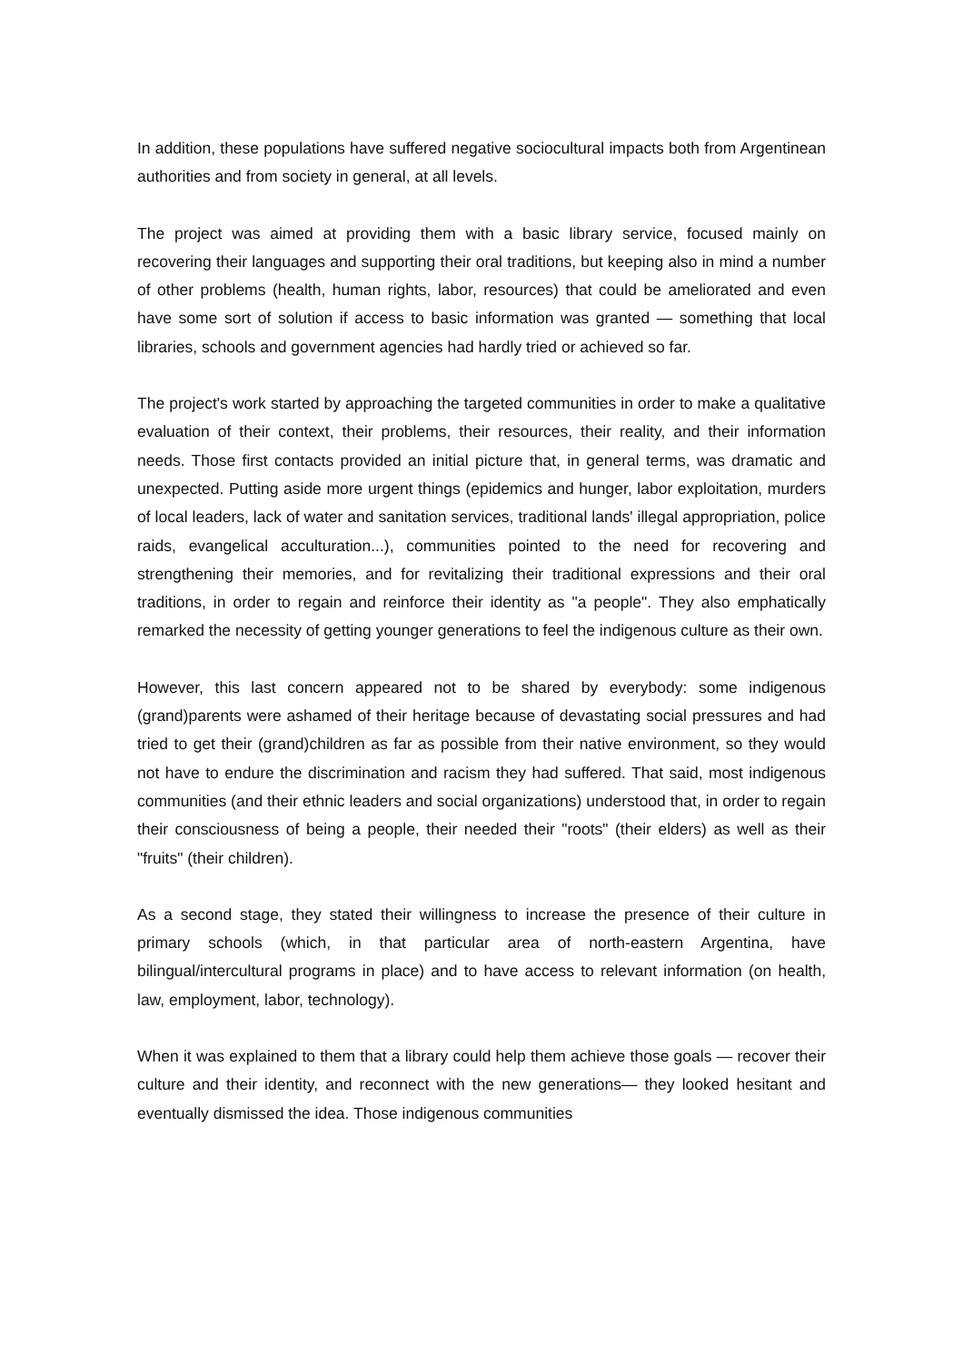In addition, these populations have suffered negative sociocultural impacts both from Argentinean authorities and from society in general, at all levels.
The project was aimed at providing them with a basic library service, focused mainly on recovering their languages and supporting their oral traditions, but keeping also in mind a number of other problems (health, human rights, labor, resources) that could be ameliorated and even have some sort of solution if access to basic information was granted — something that local libraries, schools and government agencies had hardly tried or achieved so far.
The project's work started by approaching the targeted communities in order to make a qualitative evaluation of their context, their problems, their resources, their reality, and their information needs. Those first contacts provided an initial picture that, in general terms, was dramatic and unexpected. Putting aside more urgent things (epidemics and hunger, labor exploitation, murders of local leaders, lack of water and sanitation services, traditional lands' illegal appropriation, police raids, evangelical acculturation...), communities pointed to the need for recovering and strengthening their memories, and for revitalizing their traditional expressions and their oral traditions, in order to regain and reinforce their identity as "a people". They also emphatically remarked the necessity of getting younger generations to feel the indigenous culture as their own.
However, this last concern appeared not to be shared by everybody: some indigenous (grand)parents were ashamed of their heritage because of devastating social pressures and had tried to get their (grand)children as far as possible from their native environment, so they would not have to endure the discrimination and racism they had suffered. That said, most indigenous communities (and their ethnic leaders and social organizations) understood that, in order to regain their consciousness of being a people, their needed their "roots" (their elders) as well as their "fruits" (their children).
As a second stage, they stated their willingness to increase the presence of their culture in primary schools (which, in that particular area of north-eastern Argentina, have bilingual/intercultural programs in place) and to have access to relevant information (on health, law, employment, labor, technology).
When it was explained to them that a library could help them achieve those goals — recover their culture and their identity, and reconnect with the new generations— they looked hesitant and eventually dismissed the idea. Those indigenous communities